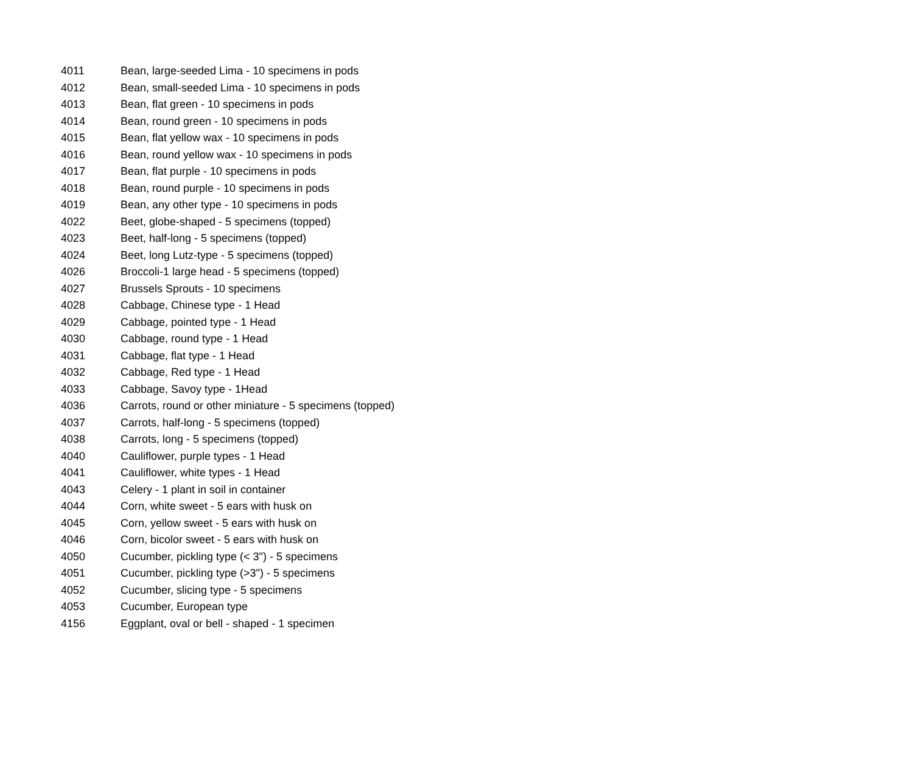| 4011 | Bean, large-seeded Lima - 10 specimens in pods |
| 4012 | Bean, small-seeded Lima - 10 specimens in pods |
| 4013 | Bean, flat green - 10 specimens in pods |
| 4014 | Bean, round green - 10 specimens in pods |
| 4015 | Bean, flat yellow wax - 10 specimens in pods |
| 4016 | Bean, round yellow wax - 10 specimens in pods |
| 4017 | Bean, flat purple - 10 specimens in pods |
| 4018 | Bean, round purple - 10 specimens in pods |
| 4019 | Bean, any other type - 10 specimens in pods |
| 4022 | Beet, globe-shaped - 5 specimens (topped) |
| 4023 | Beet, half-long - 5 specimens (topped) |
| 4024 | Beet, long Lutz-type - 5 specimens (topped) |
| 4026 | Broccoli-1 large head - 5 specimens (topped) |
| 4027 | Brussels Sprouts - 10 specimens |
| 4028 | Cabbage, Chinese type - 1 Head |
| 4029 | Cabbage, pointed type - 1 Head |
| 4030 | Cabbage, round type - 1 Head |
| 4031 | Cabbage, flat type - 1 Head |
| 4032 | Cabbage, Red type - 1 Head |
| 4033 | Cabbage, Savoy type - 1Head |
| 4036 | Carrots, round or other miniature - 5 specimens (topped) |
| 4037 | Carrots, half-long - 5 specimens (topped) |
| 4038 | Carrots, long - 5 specimens (topped) |
| 4040 | Cauliflower, purple types - 1 Head |
| 4041 | Cauliflower, white types - 1 Head |
| 4043 | Celery - 1 plant in soil in container |
| 4044 | Corn, white sweet - 5 ears with husk on |
| 4045 | Corn, yellow sweet - 5 ears with husk on |
| 4046 | Corn, bicolor sweet - 5 ears with husk on |
| 4050 | Cucumber, pickling type (< 3") - 5 specimens |
| 4051 | Cucumber, pickling type (>3") - 5 specimens |
| 4052 | Cucumber, slicing type - 5 specimens |
| 4053 | Cucumber, European type |
| 4156 | Eggplant, oval or bell - shaped - 1 specimen |